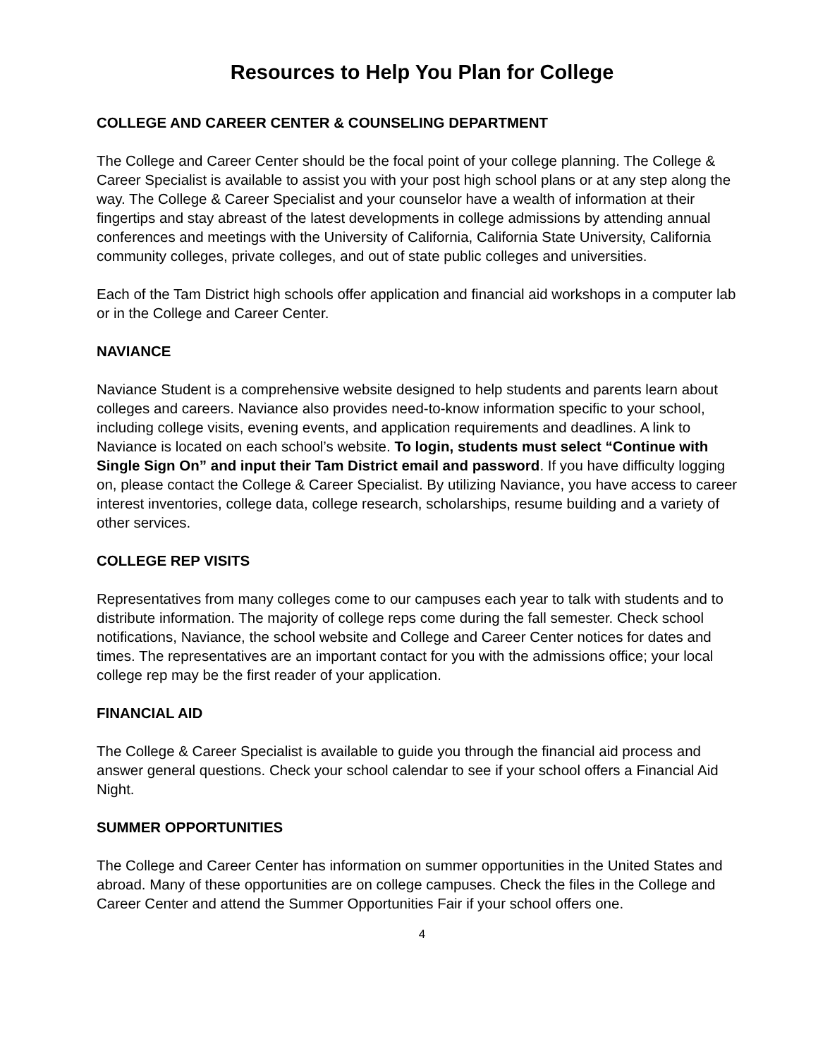Resources to Help You Plan for College
COLLEGE AND CAREER CENTER & COUNSELING DEPARTMENT
The College and Career Center should be the focal point of your college planning. The College & Career Specialist is available to assist you with your post high school plans or at any step along the way. The College & Career Specialist and your counselor have a wealth of information at their fingertips and stay abreast of the latest developments in college admissions by attending annual conferences and meetings with the University of California, California State University, California community colleges, private colleges, and out of state public colleges and universities.
Each of the Tam District high schools offer application and financial aid workshops in a computer lab or in the College and Career Center.
NAVIANCE
Naviance Student is a comprehensive website designed to help students and parents learn about colleges and careers. Naviance also provides need-to-know information specific to your school, including college visits, evening events, and application requirements and deadlines. A link to Naviance is located on each school’s website. To login, students must select “Continue with Single Sign On” and input their Tam District email and password. If you have difficulty logging on, please contact the College & Career Specialist. By utilizing Naviance, you have access to career interest inventories, college data, college research, scholarships, resume building and a variety of other services.
COLLEGE REP VISITS
Representatives from many colleges come to our campuses each year to talk with students and to distribute information. The majority of college reps come during the fall semester. Check school notifications, Naviance, the school website and College and Career Center notices for dates and times. The representatives are an important contact for you with the admissions office; your local college rep may be the first reader of your application.
FINANCIAL AID
The College & Career Specialist is available to guide you through the financial aid process and answer general questions. Check your school calendar to see if your school offers a Financial Aid Night.
SUMMER OPPORTUNITIES
The College and Career Center has information on summer opportunities in the United States and abroad. Many of these opportunities are on college campuses. Check the files in the College and Career Center and attend the Summer Opportunities Fair if your school offers one.
4